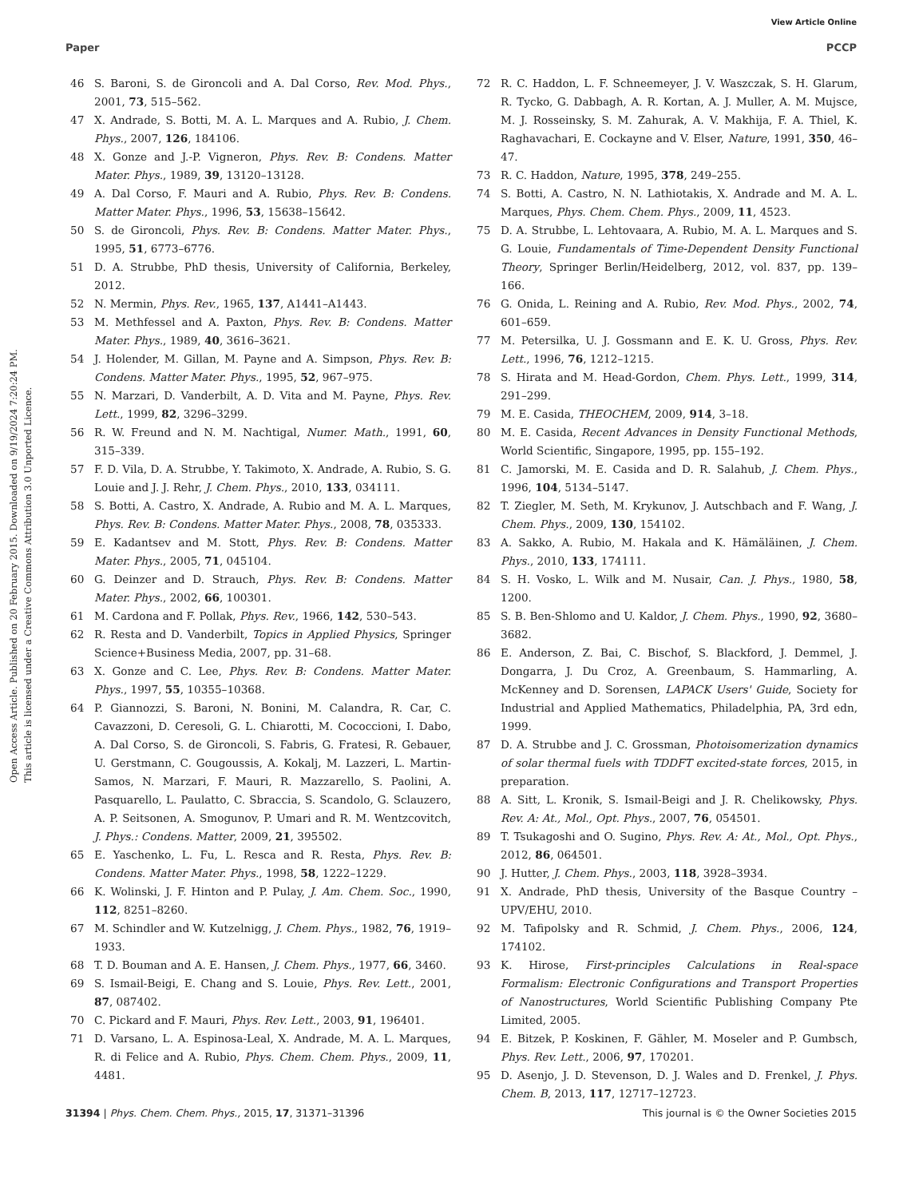View Article Online
Paper PCCP
Open Access Article. Published on 20 February 2015. Downloaded on 9/19/2024 7:20:24 PM.
This article is licensed under a Creative Commons Attribution 3.0 Unported Licence.
46 S. Baroni, S. de Gironcoli and A. Dal Corso, Rev. Mod. Phys., 2001, 73, 515–562.
47 X. Andrade, S. Botti, M. A. L. Marques and A. Rubio, J. Chem. Phys., 2007, 126, 184106.
48 X. Gonze and J.-P. Vigneron, Phys. Rev. B: Condens. Matter Mater. Phys., 1989, 39, 13120–13128.
49 A. Dal Corso, F. Mauri and A. Rubio, Phys. Rev. B: Condens. Matter Mater. Phys., 1996, 53, 15638–15642.
50 S. de Gironcoli, Phys. Rev. B: Condens. Matter Mater. Phys., 1995, 51, 6773–6776.
51 D. A. Strubbe, PhD thesis, University of California, Berkeley, 2012.
52 N. Mermin, Phys. Rev., 1965, 137, A1441–A1443.
53 M. Methfessel and A. Paxton, Phys. Rev. B: Condens. Matter Mater. Phys., 1989, 40, 3616–3621.
54 J. Holender, M. Gillan, M. Payne and A. Simpson, Phys. Rev. B: Condens. Matter Mater. Phys., 1995, 52, 967–975.
55 N. Marzari, D. Vanderbilt, A. D. Vita and M. Payne, Phys. Rev. Lett., 1999, 82, 3296–3299.
56 R. W. Freund and N. M. Nachtigal, Numer. Math., 1991, 60, 315–339.
57 F. D. Vila, D. A. Strubbe, Y. Takimoto, X. Andrade, A. Rubio, S. G. Louie and J. J. Rehr, J. Chem. Phys., 2010, 133, 034111.
58 S. Botti, A. Castro, X. Andrade, A. Rubio and M. A. L. Marques, Phys. Rev. B: Condens. Matter Mater. Phys., 2008, 78, 035333.
59 E. Kadantsev and M. Stott, Phys. Rev. B: Condens. Matter Mater. Phys., 2005, 71, 045104.
60 G. Deinzer and D. Strauch, Phys. Rev. B: Condens. Matter Mater. Phys., 2002, 66, 100301.
61 M. Cardona and F. Pollak, Phys. Rev., 1966, 142, 530–543.
62 R. Resta and D. Vanderbilt, Topics in Applied Physics, Springer Science+Business Media, 2007, pp. 31–68.
63 X. Gonze and C. Lee, Phys. Rev. B: Condens. Matter Mater. Phys., 1997, 55, 10355–10368.
64 P. Giannozzi, S. Baroni, N. Bonini, M. Calandra, R. Car, C. Cavazzoni, D. Ceresoli, G. L. Chiarotti, M. Cococcioni, I. Dabo, A. Dal Corso, S. de Gironcoli, S. Fabris, G. Fratesi, R. Gebauer, U. Gerstmann, C. Gougoussis, A. Kokalj, M. Lazzeri, L. Martin-Samos, N. Marzari, F. Mauri, R. Mazzarello, S. Paolini, A. Pasquarello, L. Paulatto, C. Sbraccia, S. Scandolo, G. Sclauzero, A. P. Seitsonen, A. Smogunov, P. Umari and R. M. Wentzcovitch, J. Phys.: Condens. Matter, 2009, 21, 395502.
65 E. Yaschenko, L. Fu, L. Resca and R. Resta, Phys. Rev. B: Condens. Matter Mater. Phys., 1998, 58, 1222–1229.
66 K. Wolinski, J. F. Hinton and P. Pulay, J. Am. Chem. Soc., 1990, 112, 8251–8260.
67 M. Schindler and W. Kutzelnigg, J. Chem. Phys., 1982, 76, 1919–1933.
68 T. D. Bouman and A. E. Hansen, J. Chem. Phys., 1977, 66, 3460.
69 S. Ismail-Beigi, E. Chang and S. Louie, Phys. Rev. Lett., 2001, 87, 087402.
70 C. Pickard and F. Mauri, Phys. Rev. Lett., 2003, 91, 196401.
71 D. Varsano, L. A. Espinosa-Leal, X. Andrade, M. A. L. Marques, R. di Felice and A. Rubio, Phys. Chem. Chem. Phys., 2009, 11, 4481.
72 R. C. Haddon, L. F. Schneemeyer, J. V. Waszczak, S. H. Glarum, R. Tycko, G. Dabbagh, A. R. Kortan, A. J. Muller, A. M. Mujsce, M. J. Rosseinsky, S. M. Zahurak, A. V. Makhija, F. A. Thiel, K. Raghavachari, E. Cockayne and V. Elser, Nature, 1991, 350, 46–47.
73 R. C. Haddon, Nature, 1995, 378, 249–255.
74 S. Botti, A. Castro, N. N. Lathiotakis, X. Andrade and M. A. L. Marques, Phys. Chem. Chem. Phys., 2009, 11, 4523.
75 D. A. Strubbe, L. Lehtovaara, A. Rubio, M. A. L. Marques and S. G. Louie, Fundamentals of Time-Dependent Density Functional Theory, Springer Berlin/Heidelberg, 2012, vol. 837, pp. 139–166.
76 G. Onida, L. Reining and A. Rubio, Rev. Mod. Phys., 2002, 74, 601–659.
77 M. Petersilka, U. J. Gossmann and E. K. U. Gross, Phys. Rev. Lett., 1996, 76, 1212–1215.
78 S. Hirata and M. Head-Gordon, Chem. Phys. Lett., 1999, 314, 291–299.
79 M. E. Casida, THEOCHEM, 2009, 914, 3–18.
80 M. E. Casida, Recent Advances in Density Functional Methods, World Scientific, Singapore, 1995, pp. 155–192.
81 C. Jamorski, M. E. Casida and D. R. Salahub, J. Chem. Phys., 1996, 104, 5134–5147.
82 T. Ziegler, M. Seth, M. Krykunov, J. Autschbach and F. Wang, J. Chem. Phys., 2009, 130, 154102.
83 A. Sakko, A. Rubio, M. Hakala and K. Hämäläinen, J. Chem. Phys., 2010, 133, 174111.
84 S. H. Vosko, L. Wilk and M. Nusair, Can. J. Phys., 1980, 58, 1200.
85 S. B. Ben-Shlomo and U. Kaldor, J. Chem. Phys., 1990, 92, 3680–3682.
86 E. Anderson, Z. Bai, C. Bischof, S. Blackford, J. Demmel, J. Dongarra, J. Du Croz, A. Greenbaum, S. Hammarling, A. McKenney and D. Sorensen, LAPACK Users' Guide, Society for Industrial and Applied Mathematics, Philadelphia, PA, 3rd edn, 1999.
87 D. A. Strubbe and J. C. Grossman, Photoisomerization dynamics of solar thermal fuels with TDDFT excited-state forces, 2015, in preparation.
88 A. Sitt, L. Kronik, S. Ismail-Beigi and J. R. Chelikowsky, Phys. Rev. A: At., Mol., Opt. Phys., 2007, 76, 054501.
89 T. Tsukagoshi and O. Sugino, Phys. Rev. A: At., Mol., Opt. Phys., 2012, 86, 064501.
90 J. Hutter, J. Chem. Phys., 2003, 118, 3928–3934.
91 X. Andrade, PhD thesis, University of the Basque Country – UPV/EHU, 2010.
92 M. Tafipolsky and R. Schmid, J. Chem. Phys., 2006, 124, 174102.
93 K. Hirose, First-principles Calculations in Real-space Formalism: Electronic Configurations and Transport Properties of Nanostructures, World Scientific Publishing Company Pte Limited, 2005.
94 E. Bitzek, P. Koskinen, F. Gähler, M. Moseler and P. Gumbsch, Phys. Rev. Lett., 2006, 97, 170201.
95 D. Asenjo, J. D. Stevenson, D. J. Wales and D. Frenkel, J. Phys. Chem. B, 2013, 117, 12717–12723.
31394 | Phys. Chem. Chem. Phys., 2015, 17, 31371–31396 This journal is © the Owner Societies 2015